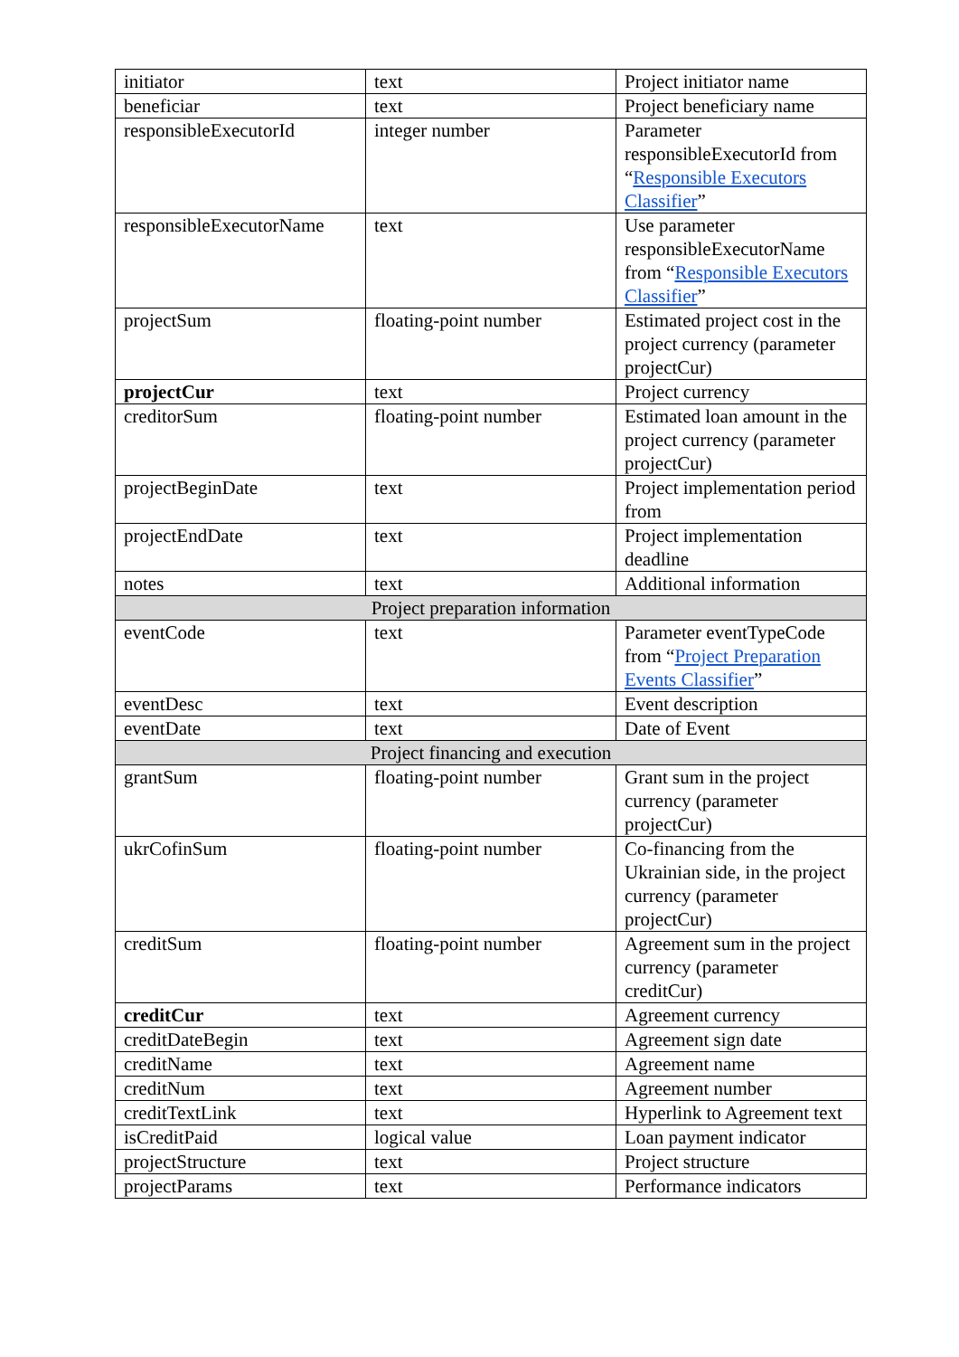| initiator | text | Project initiator name |
| beneficiar | text | Project beneficiary name |
| responsibleExecutorId | integer number | Parameter responsibleExecutorId from “ Responsible Executors Classifier ” |
| responsibleExecutorName | text | Use parameter responsibleExecutorName from “ Responsible Executors Classifier ” |
| projectSum | floating-point number | Estimated project cost in the project currency (parameter projectCur) |
| projectCur | text | Project currency |
| creditorSum | floating-point number | Estimated loan amount in the project currency (parameter projectCur) |
| projectBeginDate | text | Project implementation period from |
| projectEndDate | text | Project implementation deadline |
| notes | text | Additional information |
| Project preparation information | | |
| eventCode | text | Parameter eventTypeCode from “ Project Preparation Events Classifier ” |
| eventDesc | text | Event description |
| eventDate | text | Date of Event |
| Project financing and execution | | |
| grantSum | floating-point number | Grant sum in the project currency (parameter projectCur) |
| ukrCofinSum | floating-point number | Co-financing from the Ukrainian side, in the project currency (parameter projectCur) |
| creditSum | floating-point number | Agreement sum in the project currency (parameter creditCur) |
| creditCur | text | Agreement currency |
| creditDateBegin | text | Agreement sign date |
| creditName | text | Agreement name |
| creditNum | text | Agreement number |
| creditTextLink | text | Hyperlink to Agreement text |
| isCreditPaid | logical value | Loan payment indicator |
| projectStructure | text | Project structure |
| projectParams | text | Performance indicators |